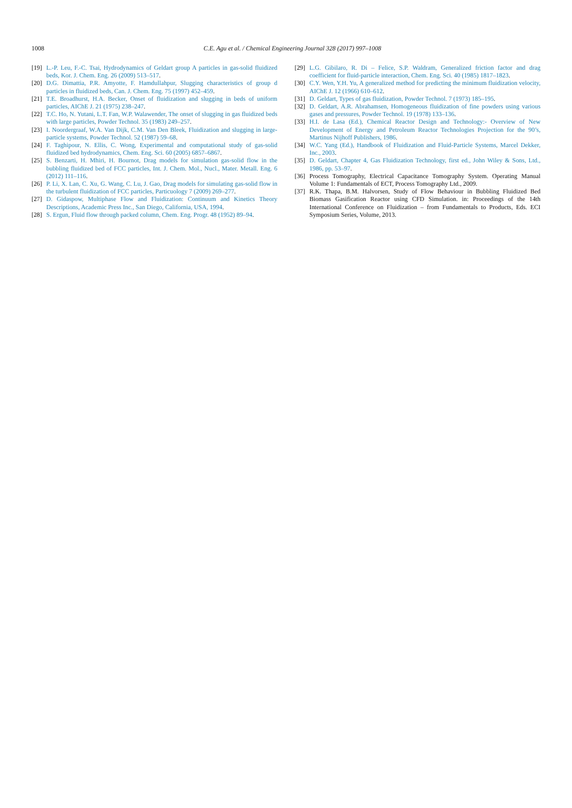1008
C.E. Agu et al. / Chemical Engineering Journal 328 (2017) 997–1008
[19] L.-P. Leu, F.-C. Tsai, Hydrodynamics of Geldart group A particles in gas-solid fluidized beds, Kor. J. Chem. Eng. 26 (2009) 513–517.
[20] D.G. Dimattia, P.R. Amyotte, F. Hamdullahpur, Slugging characteristics of group d particles in fluidized beds, Can. J. Chem. Eng. 75 (1997) 452–459.
[21] T.E. Broadhurst, H.A. Becker, Onset of fluidization and slugging in beds of uniform particles, AIChE J. 21 (1975) 238–247.
[22] T.C. Ho, N. Yutani, L.T. Fan, W.P. Walawender, The onset of slugging in gas fluidized beds with large particles, Powder Technol. 35 (1983) 249–257.
[23] I. Noordergraaf, W.A. Van Dijk, C.M. Van Den Bleek, Fluidization and slugging in large-particle systems, Powder Technol. 52 (1987) 59–68.
[24] F. Taghipour, N. Ellis, C. Wong, Experimental and computational study of gas-solid fluidized bed hydrodynamics, Chem. Eng. Sci. 60 (2005) 6857–6867.
[25] S. Benzarti, H. Mhiri, H. Bournot, Drag models for simulation gas-solid flow in the bubbling fluidized bed of FCC particles, Int. J. Chem. Mol., Nucl., Mater. Metall. Eng. 6 (2012) 111–116.
[26] P. Li, X. Lan, C. Xu, G. Wang, C. Lu, J. Gao, Drag models for simulating gas-solid flow in the turbulent fluidization of FCC particles, Particuology 7 (2009) 269–277.
[27] D. Gidaspow, Multiphase Flow and Fluidization: Continuum and Kinetics Theory Descriptions, Academic Press Inc., San Diego, California, USA, 1994.
[28] S. Ergun, Fluid flow through packed column, Chem. Eng. Progr. 48 (1952) 89–94.
[29] L.G. Gibilaro, R. Di – Felice, S.P. Waldram, Generalized friction factor and drag coefficient for fluid-particle interaction, Chem. Eng. Sci. 40 (1985) 1817–1823.
[30] C.Y. Wen, Y.H. Yu, A generalized method for predicting the minimum fluidization velocity, AIChE J. 12 (1966) 610–612.
[31] D. Geldart, Types of gas fluidization, Powder Technol. 7 (1973) 185–195.
[32] D. Geldart, A.R. Abrahamsen, Homogeneous fluidization of fine powders using various gases and pressures, Powder Technol. 19 (1978) 133–136.
[33] H.I. de Lasa (Ed.), Chemical Reactor Design and Technology:- Overview of New Development of Energy and Petroleum Reactor Technologies Projection for the 90’s, Martinus Nijhoff Publishers, 1986.
[34] W.C. Yang (Ed.), Handbook of Fluidization and Fluid-Particle Systems, Marcel Dekker, Inc., 2003.
[35] D. Geldart, Chapter 4, Gas Fluidization Technology, first ed., John Wiley & Sons, Ltd., 1986, pp. 53–97.
[36] Process Tomography, Electrical Capacitance Tomography System. Operating Manual Volume 1: Fundamentals of ECT, Process Tomography Ltd., 2009.
[37] R.K. Thapa, B.M. Halvorsen, Study of Flow Behaviour in Bubbling Fluidized Bed Biomass Gasification Reactor using CFD Simulation. in: Proceedings of the 14th International Conference on Fluidization – from Fundamentals to Products, Eds. ECI Symposium Series, Volume, 2013.